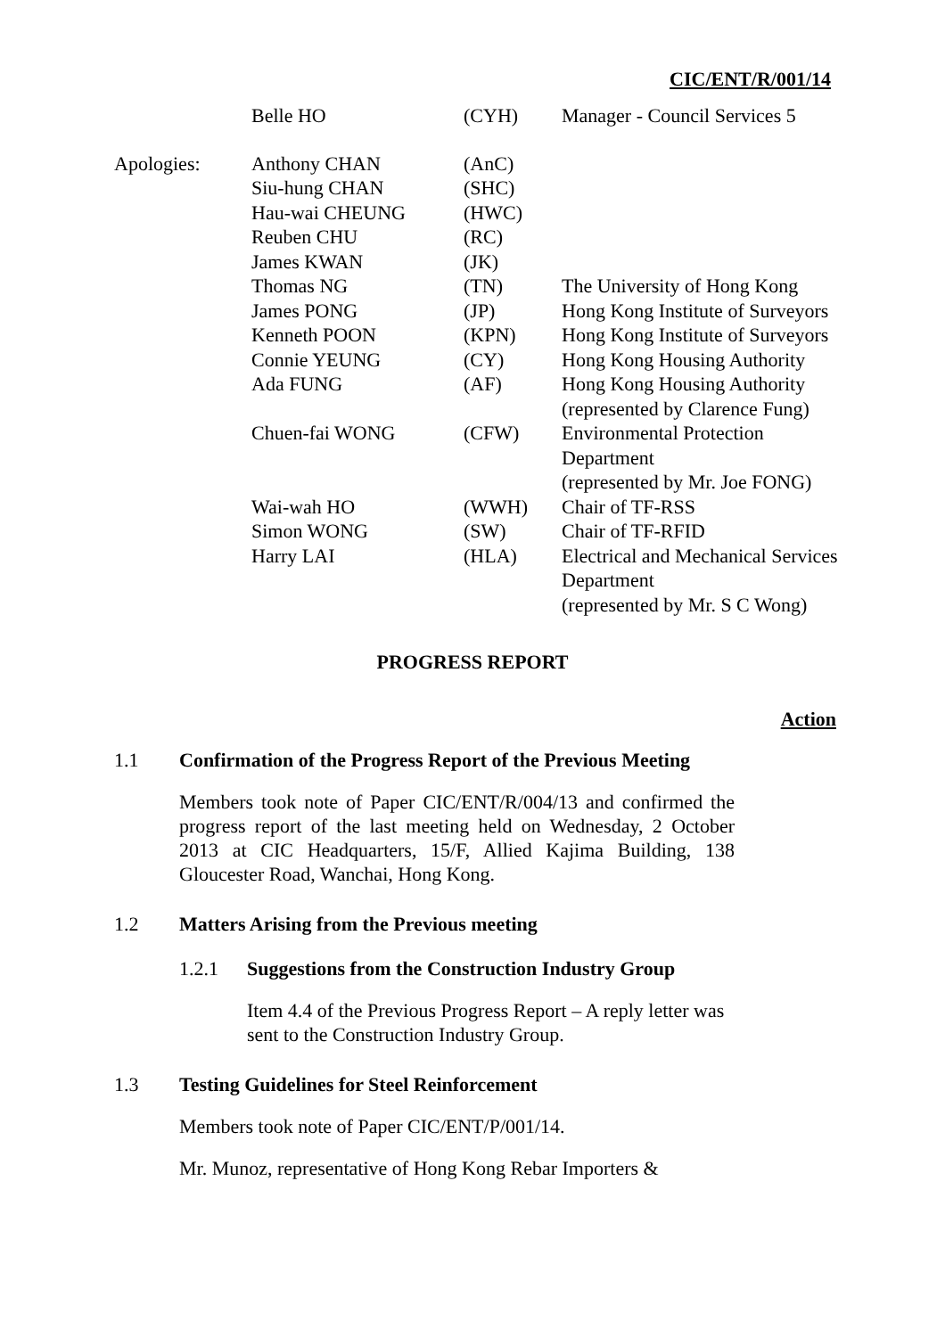CIC/ENT/R/001/14
| | Belle HO | (CYH) | Manager - Council Services 5 |
| Apologies: | Anthony CHAN | (AnC) | |
| | Siu-hung CHAN | (SHC) | |
| | Hau-wai CHEUNG | (HWC) | |
| | Reuben CHU | (RC) | |
| | James KWAN | (JK) | |
| | Thomas NG | (TN) | The University of Hong Kong |
| | James PONG | (JP) | Hong Kong Institute of Surveyors |
| | Kenneth POON | (KPN) | Hong Kong Institute of Surveyors |
| | Connie YEUNG | (CY) | Hong Kong Housing Authority |
| | Ada FUNG | (AF) | Hong Kong Housing Authority (represented by Clarence Fung) |
| | Chuen-fai WONG | (CFW) | Environmental Protection Department (represented by Mr. Joe FONG) |
| | Wai-wah HO | (WWH) | Chair of TF-RSS |
| | Simon WONG | (SW) | Chair of TF-RFID |
| | Harry LAI | (HLA) | Electrical and Mechanical Services Department (represented by Mr. S C Wong) |
PROGRESS REPORT
Action
1.1 Confirmation of the Progress Report of the Previous Meeting
Members took note of Paper CIC/ENT/R/004/13 and confirmed the progress report of the last meeting held on Wednesday, 2 October 2013 at CIC Headquarters, 15/F, Allied Kajima Building, 138 Gloucester Road, Wanchai, Hong Kong.
1.2 Matters Arising from the Previous meeting
1.2.1 Suggestions from the Construction Industry Group
Item 4.4 of the Previous Progress Report – A reply letter was sent to the Construction Industry Group.
1.3 Testing Guidelines for Steel Reinforcement
Members took note of Paper CIC/ENT/P/001/14.
Mr. Munoz, representative of Hong Kong Rebar Importers &